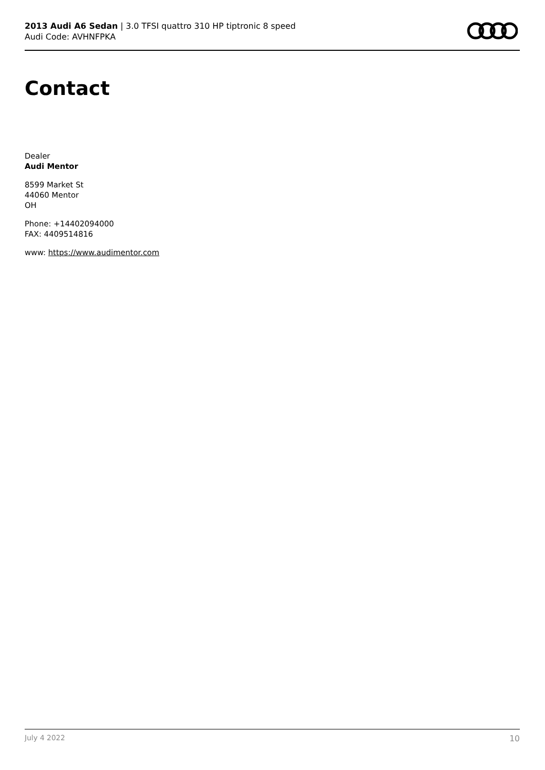2013 Audi A6 Sedan | 3.0 TFSI quattro 310 HP tiptronic 8 speed
Audi Code: AVHNFPKA
Contact
Dealer
Audi Mentor
8599 Market St
44060 Mentor
OH
Phone: +14402094000
FAX: 4409514816
www: https://www.audimentor.com
July 4 2022 10